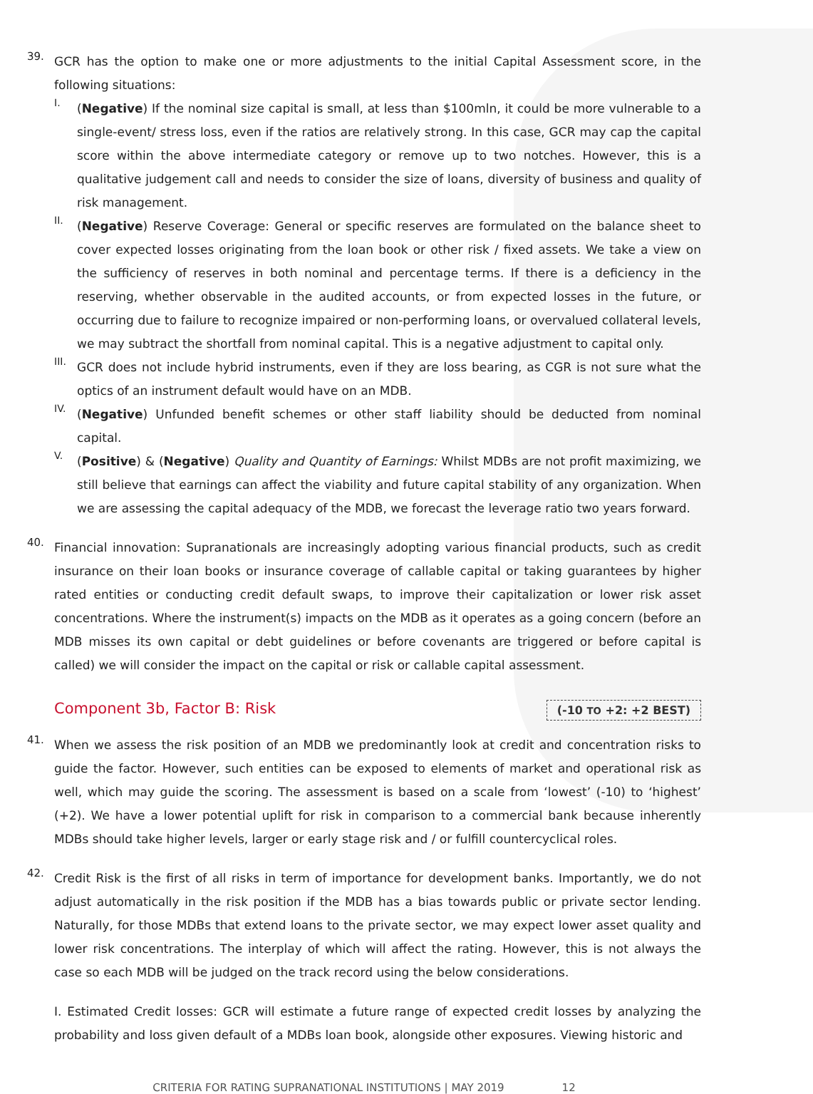39.
GCR has the option to make one or more adjustments to the initial Capital Assessment score, in the following situations:
I.
(Negative) If the nominal size capital is small, at less than $100mln, it could be more vulnerable to a single-event/ stress loss, even if the ratios are relatively strong. In this case, GCR may cap the capital score within the above intermediate category or remove up to two notches. However, this is a qualitative judgement call and needs to consider the size of loans, diversity of business and quality of risk management.
II.
(Negative) Reserve Coverage: General or specific reserves are formulated on the balance sheet to cover expected losses originating from the loan book or other risk / fixed assets. We take a view on the sufficiency of reserves in both nominal and percentage terms. If there is a deficiency in the reserving, whether observable in the audited accounts, or from expected losses in the future, or occurring due to failure to recognize impaired or non-performing loans, or overvalued collateral levels, we may subtract the shortfall from nominal capital. This is a negative adjustment to capital only.
III.
GCR does not include hybrid instruments, even if they are loss bearing, as CGR is not sure what the optics of an instrument default would have on an MDB.
IV.
(Negative) Unfunded benefit schemes or other staff liability should be deducted from nominal capital.
V.
(Positive) & (Negative) Quality and Quantity of Earnings: Whilst MDBs are not profit maximizing, we still believe that earnings can affect the viability and future capital stability of any organization. When we are assessing the capital adequacy of the MDB, we forecast the leverage ratio two years forward.
40.
Financial innovation: Supranationals are increasingly adopting various financial products, such as credit insurance on their loan books or insurance coverage of callable capital or taking guarantees by higher rated entities or conducting credit default swaps, to improve their capitalization or lower risk asset concentrations. Where the instrument(s) impacts on the MDB as it operates as a going concern (before an MDB misses its own capital or debt guidelines or before covenants are triggered or before capital is called) we will consider the impact on the capital or risk or callable capital assessment.
Component 3b, Factor B: Risk
(-10 TO +2: +2 BEST)
41.
When we assess the risk position of an MDB we predominantly look at credit and concentration risks to guide the factor. However, such entities can be exposed to elements of market and operational risk as well, which may guide the scoring. The assessment is based on a scale from ‘lowest’ (-10) to ‘highest’ (+2). We have a lower potential uplift for risk in comparison to a commercial bank because inherently MDBs should take higher levels, larger or early stage risk and / or fulfill countercyclical roles.
42.
Credit Risk is the first of all risks in term of importance for development banks. Importantly, we do not adjust automatically in the risk position if the MDB has a bias towards public or private sector lending. Naturally, for those MDBs that extend loans to the private sector, we may expect lower asset quality and lower risk concentrations. The interplay of which will affect the rating. However, this is not always the case so each MDB will be judged on the track record using the below considerations.
I. Estimated Credit losses: GCR will estimate a future range of expected credit losses by analyzing the probability and loss given default of a MDBs loan book, alongside other exposures. Viewing historic and
CRITERIA FOR RATING SUPRANATIONAL INSTITUTIONS | MAY 2019 12